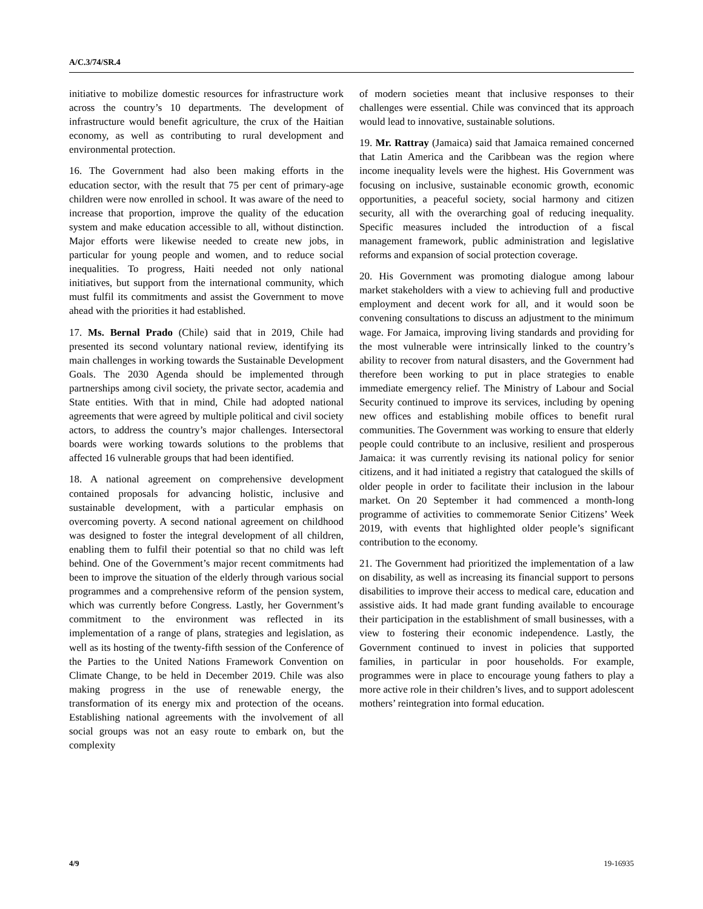A/C.3/74/SR.4
initiative to mobilize domestic resources for infrastructure work across the country’s 10 departments. The development of infrastructure would benefit agriculture, the crux of the Haitian economy, as well as contributing to rural development and environmental protection.
16. The Government had also been making efforts in the education sector, with the result that 75 per cent of primary-age children were now enrolled in school. It was aware of the need to increase that proportion, improve the quality of the education system and make education accessible to all, without distinction. Major efforts were likewise needed to create new jobs, in particular for young people and women, and to reduce social inequalities. To progress, Haiti needed not only national initiatives, but support from the international community, which must fulfil its commitments and assist the Government to move ahead with the priorities it had established.
17. Ms. Bernal Prado (Chile) said that in 2019, Chile had presented its second voluntary national review, identifying its main challenges in working towards the Sustainable Development Goals. The 2030 Agenda should be implemented through partnerships among civil society, the private sector, academia and State entities. With that in mind, Chile had adopted national agreements that were agreed by multiple political and civil society actors, to address the country’s major challenges. Intersectoral boards were working towards solutions to the problems that affected 16 vulnerable groups that had been identified.
18. A national agreement on comprehensive development contained proposals for advancing holistic, inclusive and sustainable development, with a particular emphasis on overcoming poverty. A second national agreement on childhood was designed to foster the integral development of all children, enabling them to fulfil their potential so that no child was left behind. One of the Government’s major recent commitments had been to improve the situation of the elderly through various social programmes and a comprehensive reform of the pension system, which was currently before Congress. Lastly, her Government’s commitment to the environment was reflected in its implementation of a range of plans, strategies and legislation, as well as its hosting of the twenty-fifth session of the Conference of the Parties to the United Nations Framework Convention on Climate Change, to be held in December 2019. Chile was also making progress in the use of renewable energy, the transformation of its energy mix and protection of the oceans. Establishing national agreements with the involvement of all social groups was not an easy route to embark on, but the complexity
of modern societies meant that inclusive responses to their challenges were essential. Chile was convinced that its approach would lead to innovative, sustainable solutions.
19. Mr. Rattray (Jamaica) said that Jamaica remained concerned that Latin America and the Caribbean was the region where income inequality levels were the highest. His Government was focusing on inclusive, sustainable economic growth, economic opportunities, a peaceful society, social harmony and citizen security, all with the overarching goal of reducing inequality. Specific measures included the introduction of a fiscal management framework, public administration and legislative reforms and expansion of social protection coverage.
20. His Government was promoting dialogue among labour market stakeholders with a view to achieving full and productive employment and decent work for all, and it would soon be convening consultations to discuss an adjustment to the minimum wage. For Jamaica, improving living standards and providing for the most vulnerable were intrinsically linked to the country’s ability to recover from natural disasters, and the Government had therefore been working to put in place strategies to enable immediate emergency relief. The Ministry of Labour and Social Security continued to improve its services, including by opening new offices and establishing mobile offices to benefit rural communities. The Government was working to ensure that elderly people could contribute to an inclusive, resilient and prosperous Jamaica: it was currently revising its national policy for senior citizens, and it had initiated a registry that catalogued the skills of older people in order to facilitate their inclusion in the labour market. On 20 September it had commenced a month-long programme of activities to commemorate Senior Citizens’ Week 2019, with events that highlighted older people’s significant contribution to the economy.
21. The Government had prioritized the implementation of a law on disability, as well as increasing its financial support to persons disabilities to improve their access to medical care, education and assistive aids. It had made grant funding available to encourage their participation in the establishment of small businesses, with a view to fostering their economic independence. Lastly, the Government continued to invest in policies that supported families, in particular in poor households. For example, programmes were in place to encourage young fathers to play a more active role in their children’s lives, and to support adolescent mothers’ reintegration into formal education.
4/9 19-16935